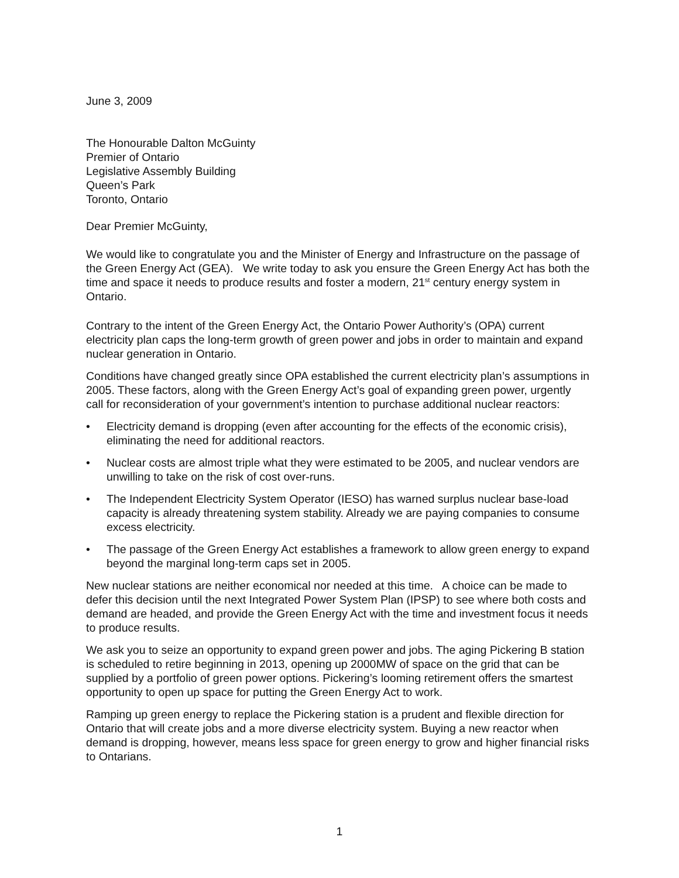June 3, 2009
The Honourable Dalton McGuinty
Premier of Ontario
Legislative Assembly Building
Queen’s Park
Toronto, Ontario
Dear Premier McGuinty,
We would like to congratulate you and the Minister of Energy and Infrastructure on the passage of the Green Energy Act (GEA). We write today to ask you ensure the Green Energy Act has both the time and space it needs to produce results and foster a modern, 21<sup>st</sup> century energy system in Ontario.
Contrary to the intent of the Green Energy Act, the Ontario Power Authority’s (OPA) current electricity plan caps the long-term growth of green power and jobs in order to maintain and expand nuclear generation in Ontario.
Conditions have changed greatly since OPA established the current electricity plan’s assumptions in 2005. These factors, along with the Green Energy Act’s goal of expanding green power, urgently call for reconsideration of your government’s intention to purchase additional nuclear reactors:
• Electricity demand is dropping (even after accounting for the effects of the economic crisis), eliminating the need for additional reactors.
• Nuclear costs are almost triple what they were estimated to be 2005, and nuclear vendors are unwilling to take on the risk of cost over-runs.
• The Independent Electricity System Operator (IESO) has warned surplus nuclear base-load capacity is already threatening system stability. Already we are paying companies to consume excess electricity.
• The passage of the Green Energy Act establishes a framework to allow green energy to expand beyond the marginal long-term caps set in 2005.
New nuclear stations are neither economical nor needed at this time. A choice can be made to defer this decision until the next Integrated Power System Plan (IPSP) to see where both costs and demand are headed, and provide the Green Energy Act with the time and investment focus it needs to produce results.
We ask you to seize an opportunity to expand green power and jobs. The aging Pickering B station is scheduled to retire beginning in 2013, opening up 2000MW of space on the grid that can be supplied by a portfolio of green power options. Pickering’s looming retirement offers the smartest opportunity to open up space for putting the Green Energy Act to work.
Ramping up green energy to replace the Pickering station is a prudent and flexible direction for Ontario that will create jobs and a more diverse electricity system. Buying a new reactor when demand is dropping, however, means less space for green energy to grow and higher financial risks to Ontarians.
1